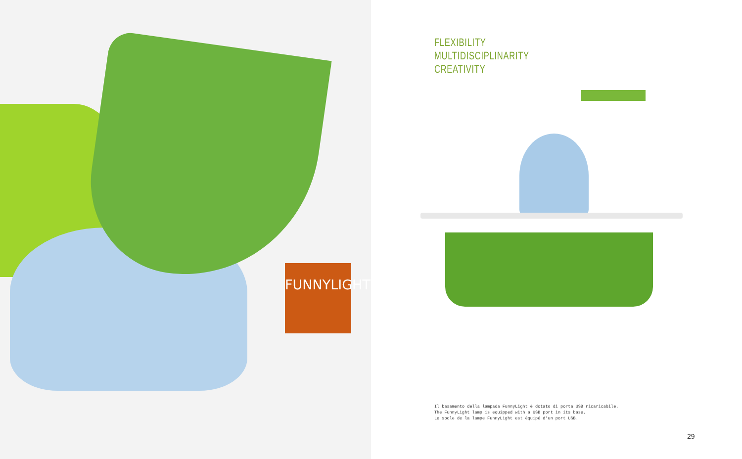FUNNYLIGHT
FLEXIBILITY
MULTIDISCIPLINARITY
CREATIVITY
Il basamento della lampada FunnyLight è dotato di porta USB ricaricabile.
The FunnyLight lamp is equipped with a USB port in its base.
Le socle de la lampe FunnyLight est équipé d’un port USB.
29